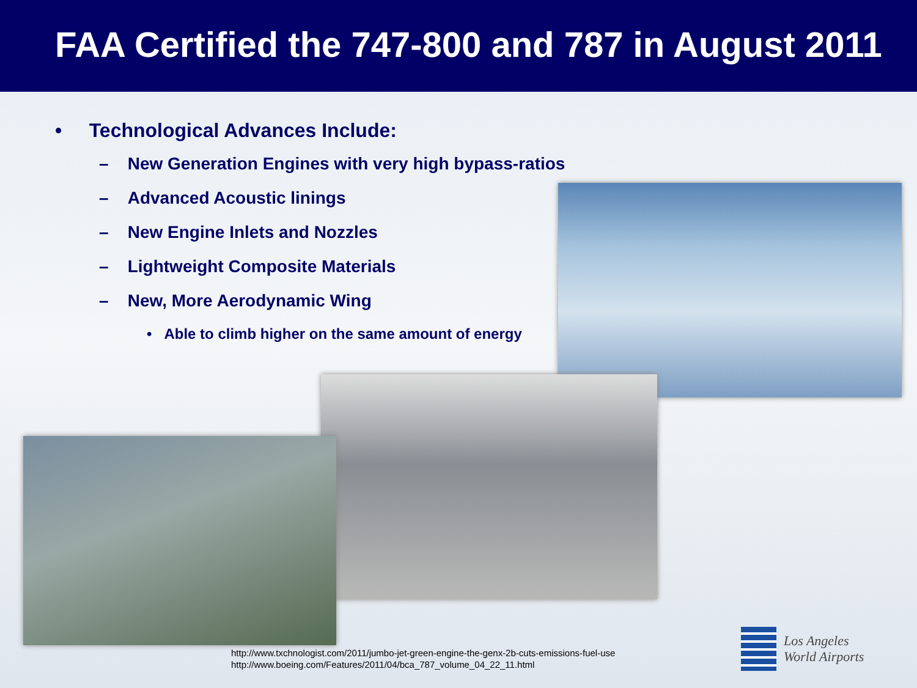FAA Certified the 747-800 and 787 in August 2011
• Technological Advances Include:
– New Generation Engines with very high bypass-ratios
– Advanced Acoustic linings
– New Engine Inlets and Nozzles
– Lightweight Composite Materials
– New, More Aerodynamic Wing
• Able to climb higher on the same amount of energy
http://www.txchnologist.com/2011/jumbo-jet-green-engine-the-genx-2b-cuts-emissions-fuel-use
http://www.boeing.com/Features/2011/04/bca_787_volume_04_22_11.html
Los Angeles
World Airports